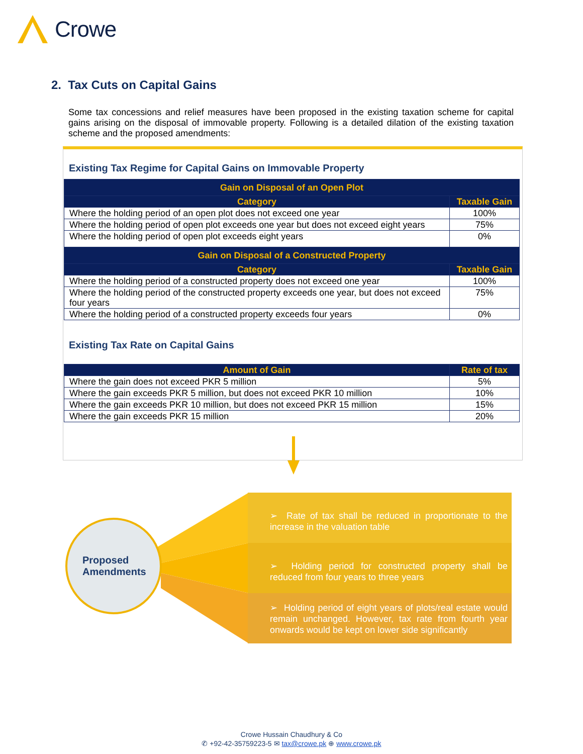Crowe
2. Tax Cuts on Capital Gains
Some tax concessions and relief measures have been proposed in the existing taxation scheme for capital gains arising on the disposal of immovable property. Following is a detailed dilation of the existing taxation scheme and the proposed amendments:
Existing Tax Regime for Capital Gains on Immovable Property
| Gain on Disposal of an Open Plot | |
| --- | --- |
| Category | Taxable Gain |
| Where the holding period of an open plot does not exceed one year | 100% |
| Where the holding period of open plot exceeds one year but does not exceed eight years | 75% |
| Where the holding period of open plot exceeds eight years | 0% |
| Gain on Disposal of a Constructed Property | |
| Category | Taxable Gain |
| Where the holding period of a constructed property does not exceed one year | 100% |
| Where the holding period of the constructed property exceeds one year, but does not exceed four years | 75% |
| Where the holding period of a constructed property exceeds four years | 0% |
Existing Tax Rate on Capital Gains
| Amount of Gain | Rate of tax |
| --- | --- |
| Where the gain does not exceed PKR 5 million | 5% |
| Where the gain exceeds PKR 5 million, but does not exceed PKR 10 million | 10% |
| Where the gain exceeds PKR 10 million, but does not exceed PKR 15 million | 15% |
| Where the gain exceeds PKR 15 million | 20% |
Proposed
Amendments
➢ Rate of tax shall be reduced in proportionate to the increase in the valuation table
➢ Holding period for constructed property shall be reduced from four years to three years
➢ Holding period of eight years of plots/real estate would remain unchanged. However, tax rate from fourth year onwards would be kept on lower side significantly
Crowe Hussain Chaudhury & Co
✆ +92-42-35759223-5 ✉ tax@crowe.pk ⊕ www.crowe.pk